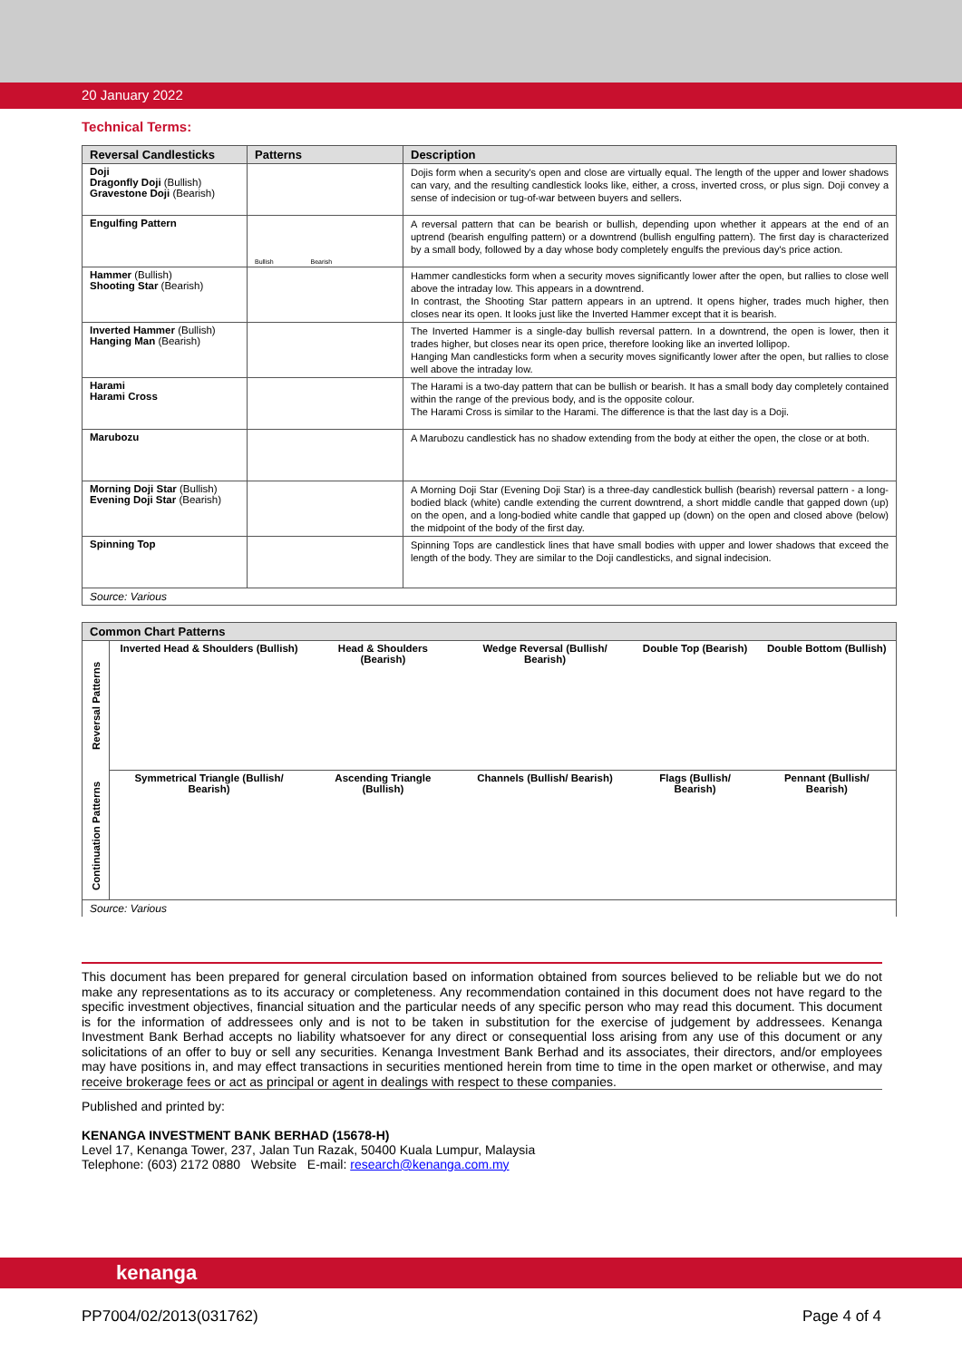20 January 2022
Technical Terms:
| Reversal Candlesticks | Patterns | Description |
| --- | --- | --- |
| Doji Dragonfly Doji (Bullish) Gravestone Doji (Bearish) | | Dojis form when a security's open and close are virtually equal. The length of the upper and lower shadows can vary, and the resulting candlestick looks like, either, a cross, inverted cross, or plus sign. Doji convey a sense of indecision or tug-of-war between buyers and sellers. |
| Engulfing Pattern | Bullish Bearish | A reversal pattern that can be bearish or bullish, depending upon whether it appears at the end of an uptrend (bearish engulfing pattern) or a downtrend (bullish engulfing pattern). The first day is characterized by a small body, followed by a day whose body completely engulfs the previous day's price action. |
| Hammer (Bullish) Shooting Star (Bearish) | | Hammer candlesticks form when a security moves significantly lower after the open, but rallies to close well above the intraday low. This appears in a downtrend. In contrast, the Shooting Star pattern appears in an uptrend. It opens higher, trades much higher, then closes near its open. It looks just like the Inverted Hammer except that it is bearish. |
| Inverted Hammer (Bullish) Hanging Man (Bearish) | | The Inverted Hammer is a single-day bullish reversal pattern. In a downtrend, the open is lower, then it trades higher, but closes near its open price, therefore looking like an inverted lollipop. Hanging Man candlesticks form when a security moves significantly lower after the open, but rallies to close well above the intraday low. |
| Harami Harami Cross | | The Harami is a two-day pattern that can be bullish or bearish. It has a small body day completely contained within the range of the previous body, and is the opposite colour. The Harami Cross is similar to the Harami. The difference is that the last day is a Doji. |
| Marubozu | | A Marubozu candlestick has no shadow extending from the body at either the open, the close or at both. |
| Morning Doji Star (Bullish) Evening Doji Star (Bearish) | | A Morning Doji Star (Evening Doji Star) is a three-day candlestick bullish (bearish) reversal pattern - a long-bodied black (white) candle extending the current downtrend, a short middle candle that gapped down (up) on the open, and a long-bodied white candle that gapped up (down) on the open and closed above (below) the midpoint of the body of the first day. |
| Spinning Top | | Spinning Tops are candlestick lines that have small bodies with upper and lower shadows that exceed the length of the body. They are similar to the Doji candlesticks, and signal indecision. |
Source: Various
| Common Chart Patterns | | | | | |
| --- | --- | --- | --- | --- | --- |
| Reversal Patterns | Inverted Head & Shoulders (Bullish) | Head & Shoulders (Bearish) | Wedge Reversal (Bullish/ Bearish) | Double Top (Bearish) | Double Bottom (Bullish) |
| Continuation Patterns | Symmetrical Triangle (Bullish/ Bearish) | Ascending Triangle (Bullish) | Channels (Bullish/ Bearish) | Flags (Bullish/ Bearish) | Pennant (Bullish/ Bearish) |
Source: Various
This document has been prepared for general circulation based on information obtained from sources believed to be reliable but we do not make any representations as to its accuracy or completeness. Any recommendation contained in this document does not have regard to the specific investment objectives, financial situation and the particular needs of any specific person who may read this document. This document is for the information of addressees only and is not to be taken in substitution for the exercise of judgement by addressees. Kenanga Investment Bank Berhad accepts no liability whatsoever for any direct or consequential loss arising from any use of this document or any solicitations of an offer to buy or sell any securities. Kenanga Investment Bank Berhad and its associates, their directors, and/or employees may have positions in, and may effect transactions in securities mentioned herein from time to time in the open market or otherwise, and may receive brokerage fees or act as principal or agent in dealings with respect to these companies.
Published and printed by:
KENANGA INVESTMENT BANK BERHAD (15678-H)
Level 17, Kenanga Tower, 237, Jalan Tun Razak, 50400 Kuala Lumpur, Malaysia
Telephone: (603) 2172 0880 Website E-mail: research@kenanga.com.my
kenanga
PP7004/02/2013(031762) Page 4 of 4